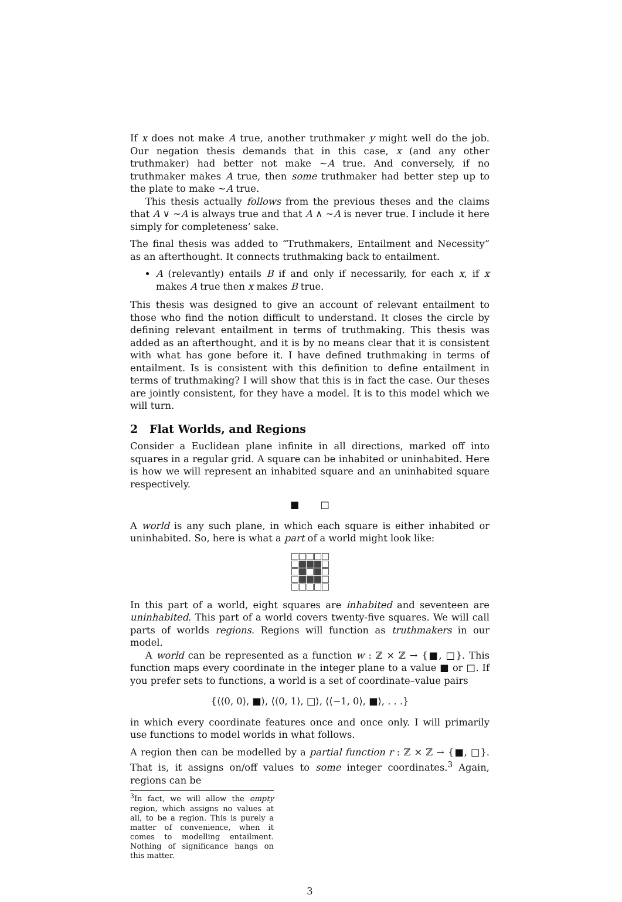If x does not make A true, another truthmaker y might well do the job. Our negation thesis demands that in this case, x (and any other truthmaker) had better not make ∼A true. And conversely, if no truthmaker makes A true, then some truthmaker had better step up to the plate to make ∼A true.
This thesis actually follows from the previous theses and the claims that A ∨ ∼A is always true and that A ∧ ∼A is never true. I include it here simply for completeness’ sake.
The final thesis was added to “Truthmakers, Entailment and Necessity” as an afterthought. It connects truthmaking back to entailment.
A (relevantly) entails B if and only if necessarily, for each x, if x makes A true then x makes B true.
This thesis was designed to give an account of relevant entailment to those who find the notion difficult to understand. It closes the circle by defining relevant entailment in terms of truthmaking. This thesis was added as an afterthought, and it is by no means clear that it is consistent with what has gone before it. I have defined truthmaking in terms of entailment. Is is consistent with this definition to define entailment in terms of truthmaking? I will show that this is in fact the case. Our theses are jointly consistent, for they have a model. It is to this model which we will turn.
2 Flat Worlds, and Regions
Consider a Euclidean plane infinite in all directions, marked off into squares in a regular grid. A square can be inhabited or uninhabited. Here is how we will represent an inhabited square and an uninhabited square respectively.
■ □
A world is any such plane, in which each square is either inhabited or uninhabited. So, here is what a part of a world might look like:
In this part of a world, eight squares are inhabited and seventeen are uninhabited. This part of a world covers twenty-five squares. We will call parts of worlds regions. Regions will function as truthmakers in our model.
A world can be represented as a function w : ℤ × ℤ → {■, □}. This function maps every coordinate in the integer plane to a value ■ or □. If you prefer sets to functions, a world is a set of coordinate–value pairs
{⟨⟨0, 0⟩, ■⟩, ⟨⟨0, 1⟩, □⟩, ⟨⟨−1, 0⟩, ■⟩, . . .}
in which every coordinate features once and once only. I will primarily use functions to model worlds in what follows.
A region then can be modelled by a partial function r : ℤ × ℤ → {■, □}. That is, it assigns on/off values to some integer coordinates.<sup>3</sup> Again, regions can be
<sup>3</sup> In fact, we will allow the empty region, which assigns no values at all, to be a region. This is purely a matter of convenience, when it comes to modelling entailment. Nothing of significance hangs on this matter.
3